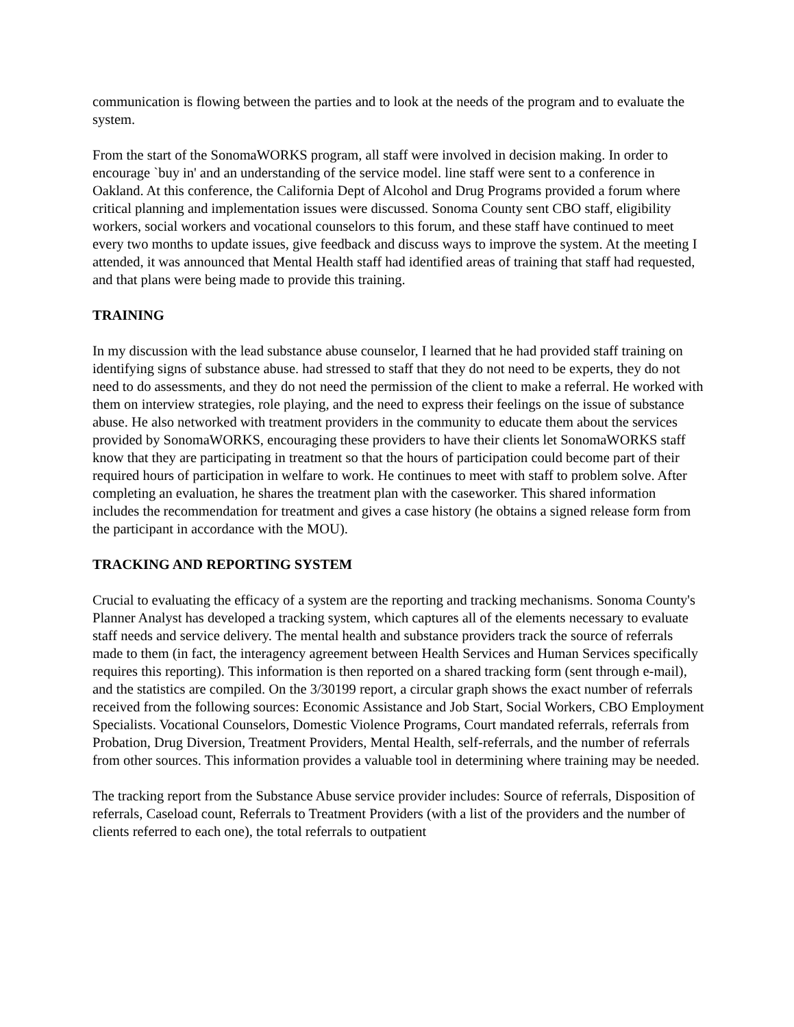communication is flowing between the parties and to look at the needs of the program and to evaluate the system.
From the start of the SonomaWORKS program, all staff were involved in decision making. In order to encourage `buy in' and an understanding of the service model. line staff were sent to a conference in Oakland. At this conference, the California Dept of Alcohol and Drug Programs provided a forum where critical planning and implementation issues were discussed. Sonoma County sent CBO staff, eligibility workers, social workers and vocational counselors to this forum, and these staff have continued to meet every two months to update issues, give feedback and discuss ways to improve the system. At the meeting I attended, it was announced that Mental Health staff had identified areas of training that staff had requested, and that plans were being made to provide this training.
TRAINING
In my discussion with the lead substance abuse counselor, I learned that he had provided staff training on identifying signs of substance abuse. had stressed to staff that they do not need to be experts, they do not need to do assessments, and they do not need the permission of the client to make a referral. He worked with them on interview strategies, role playing, and the need to express their feelings on the issue of substance abuse. He also networked with treatment providers in the community to educate them about the services provided by SonomaWORKS, encouraging these providers to have their clients let SonomaWORKS staff know that they are participating in treatment so that the hours of participation could become part of their required hours of participation in welfare to work. He continues to meet with staff to problem solve. After completing an evaluation, he shares the treatment plan with the caseworker. This shared information includes the recommendation for treatment and gives a case history (he obtains a signed release form from the participant in accordance with the MOU).
TRACKING AND REPORTING SYSTEM
Crucial to evaluating the efficacy of a system are the reporting and tracking mechanisms. Sonoma County's Planner Analyst has developed a tracking system, which captures all of the elements necessary to evaluate staff needs and service delivery. The mental health and substance providers track the source of referrals made to them (in fact, the interagency agreement between Health Services and Human Services specifically requires this reporting). This information is then reported on a shared tracking form (sent through e-mail), and the statistics are compiled. On the 3/30199 report, a circular graph shows the exact number of referrals received from the following sources: Economic Assistance and Job Start, Social Workers, CBO Employment Specialists. Vocational Counselors, Domestic Violence Programs, Court mandated referrals, referrals from Probation, Drug Diversion, Treatment Providers, Mental Health, self-referrals, and the number of referrals from other sources. This information provides a valuable tool in determining where training may be needed.
The tracking report from the Substance Abuse service provider includes: Source of referrals, Disposition of referrals, Caseload count, Referrals to Treatment Providers (with a list of the providers and the number of clients referred to each one), the total referrals to outpatient